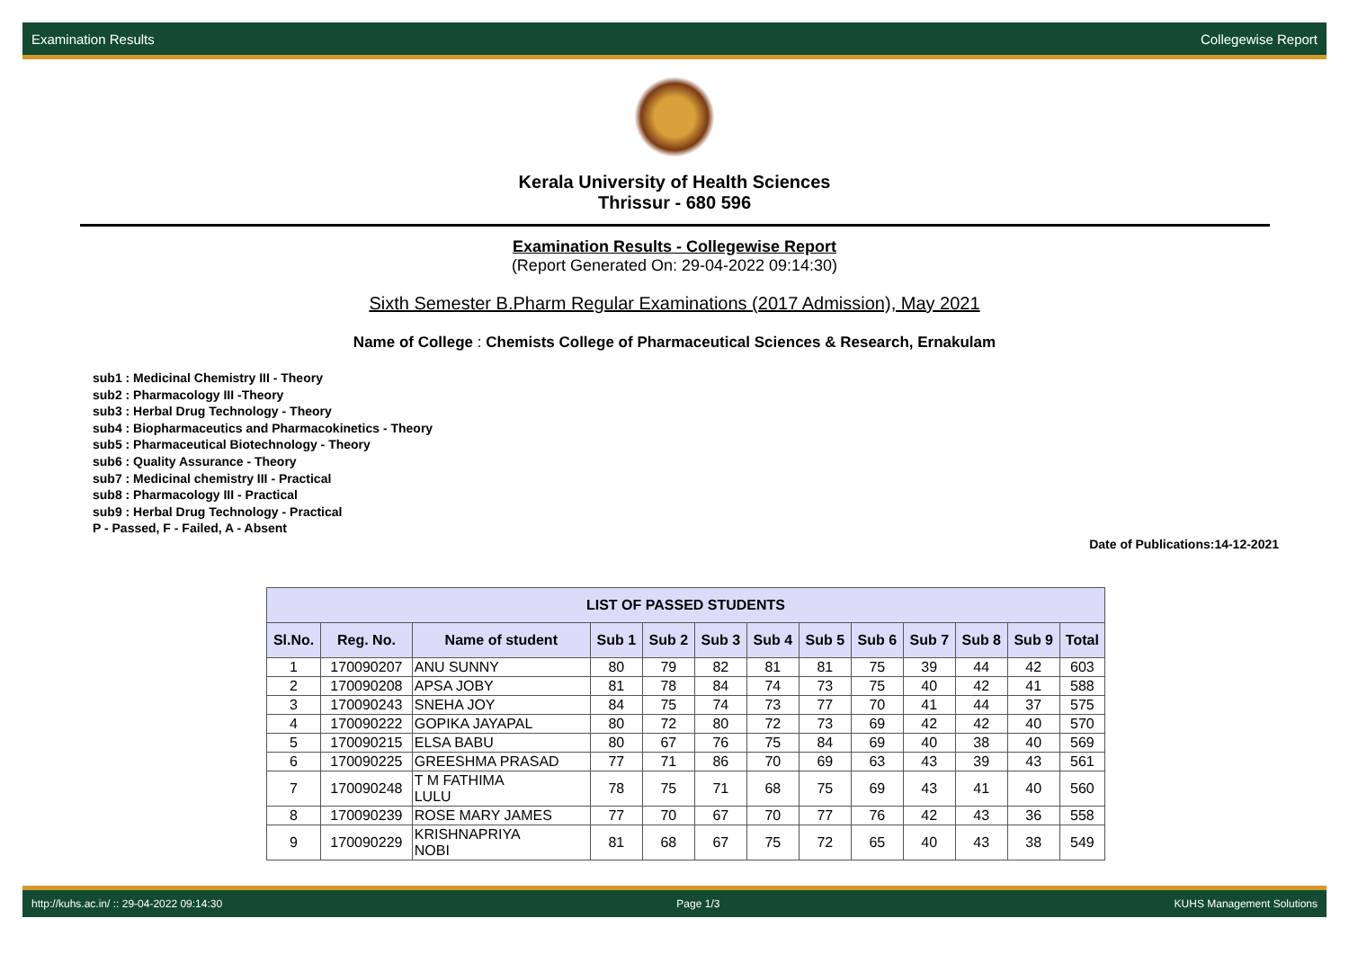Examination Results Collegewise Report
Kerala University of Health Sciences
Thrissur - 680 596
Examination Results - Collegewise Report
(Report Generated On: 29-04-2022 09:14:30)
Sixth Semester B.Pharm Regular Examinations (2017 Admission), May 2021
Name of College : Chemists College of Pharmaceutical Sciences & Research, Ernakulam
sub1 : Medicinal Chemistry III - Theory
sub2 : Pharmacology III -Theory
sub3 : Herbal Drug Technology - Theory
sub4 : Biopharmaceutics and Pharmacokinetics - Theory
sub5 : Pharmaceutical Biotechnology - Theory
sub6 : Quality Assurance - Theory
sub7 : Medicinal chemistry III - Practical
sub8 : Pharmacology III - Practical
sub9 : Herbal Drug Technology - Practical
P - Passed, F - Failed, A - Absent
Date of Publications:14-12-2021
| LIST OF PASSED STUDENTS | | | | | | | | | | | | |
| --- | --- | --- | --- | --- | --- | --- | --- | --- | --- | --- | --- | --- |
| Sl.No. | Reg. No. | Name of student | Sub 1 | Sub 2 | Sub 3 | Sub 4 | Sub 5 | Sub 6 | Sub 7 | Sub 8 | Sub 9 | Total |
| 1 | 170090207 | ANU SUNNY | 80 | 79 | 82 | 81 | 81 | 75 | 39 | 44 | 42 | 603 |
| 2 | 170090208 | APSA JOBY | 81 | 78 | 84 | 74 | 73 | 75 | 40 | 42 | 41 | 588 |
| 3 | 170090243 | SNEHA JOY | 84 | 75 | 74 | 73 | 77 | 70 | 41 | 44 | 37 | 575 |
| 4 | 170090222 | GOPIKA JAYAPAL | 80 | 72 | 80 | 72 | 73 | 69 | 42 | 42 | 40 | 570 |
| 5 | 170090215 | ELSA BABU | 80 | 67 | 76 | 75 | 84 | 69 | 40 | 38 | 40 | 569 |
| 6 | 170090225 | GREESHMA PRASAD | 77 | 71 | 86 | 70 | 69 | 63 | 43 | 39 | 43 | 561 |
| 7 | 170090248 | T M FATHIMA LULU | 78 | 75 | 71 | 68 | 75 | 69 | 43 | 41 | 40 | 560 |
| 8 | 170090239 | ROSE MARY JAMES | 77 | 70 | 67 | 70 | 77 | 76 | 42 | 43 | 36 | 558 |
| 9 | 170090229 | KRISHNAPRIYA NOBI | 81 | 68 | 67 | 75 | 72 | 65 | 40 | 43 | 38 | 549 |
http://kuhs.ac.in/ :: 29-04-2022 09:14:30 Page 1/3 KUHS Management Solutions